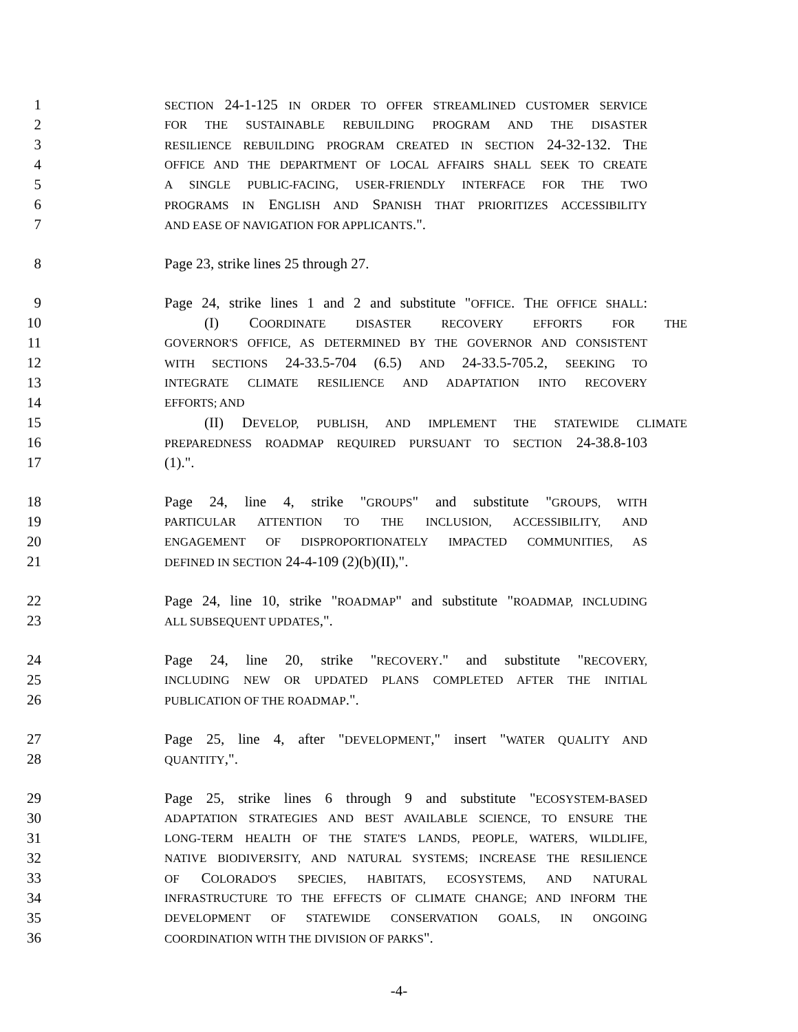1 SECTION 24-1-125 IN ORDER TO OFFER STREAMLINED CUSTOMER SERVICE
2 FOR THE SUSTAINABLE REBUILDING PROGRAM AND THE DISASTER
3 RESILIENCE REBUILDING PROGRAM CREATED IN SECTION 24-32-132. THE
4 OFFICE AND THE DEPARTMENT OF LOCAL AFFAIRS SHALL SEEK TO CREATE
5 A SINGLE PUBLIC-FACING, USER-FRIENDLY INTERFACE FOR THE TWO
6 PROGRAMS IN ENGLISH AND SPANISH THAT PRIORITIZES ACCESSIBILITY
7 AND EASE OF NAVIGATION FOR APPLICANTS.".
8 Page 23, strike lines 25 through 27.
9 Page 24, strike lines 1 and 2 and substitute "OFFICE. THE OFFICE SHALL:
10 (I) COORDINATE DISASTER RECOVERY EFFORTS FOR THE
11 GOVERNOR'S OFFICE, AS DETERMINED BY THE GOVERNOR AND CONSISTENT
12 WITH SECTIONS 24-33.5-704 (6.5) AND 24-33.5-705.2, SEEKING TO
13 INTEGRATE CLIMATE RESILIENCE AND ADAPTATION INTO RECOVERY
14 EFFORTS; AND
15 (II) DEVELOP, PUBLISH, AND IMPLEMENT THE STATEWIDE CLIMATE
16 PREPAREDNESS ROADMAP REQUIRED PURSUANT TO SECTION 24-38.8-103
17 (1).".
18 Page 24, line 4, strike "GROUPS" and substitute "GROUPS, WITH
19 PARTICULAR ATTENTION TO THE INCLUSION, ACCESSIBILITY, AND
20 ENGAGEMENT OF DISPROPORTIONATELY IMPACTED COMMUNITIES, AS
21 DEFINED IN SECTION 24-4-109 (2)(b)(II),".
22 Page 24, line 10, strike "ROADMAP" and substitute "ROADMAP, INCLUDING
23 ALL SUBSEQUENT UPDATES,".
24 Page 24, line 20, strike "RECOVERY." and substitute "RECOVERY,
25 INCLUDING NEW OR UPDATED PLANS COMPLETED AFTER THE INITIAL
26 PUBLICATION OF THE ROADMAP.".
27 Page 25, line 4, after "DEVELOPMENT," insert "WATER QUALITY AND
28 QUANTITY,".
29 Page 25, strike lines 6 through 9 and substitute "ECOSYSTEM-BASED
30 ADAPTATION STRATEGIES AND BEST AVAILABLE SCIENCE, TO ENSURE THE
31 LONG-TERM HEALTH OF THE STATE'S LANDS, PEOPLE, WATERS, WILDLIFE,
32 NATIVE BIODIVERSITY, AND NATURAL SYSTEMS; INCREASE THE RESILIENCE
33 OF COLORADO'S SPECIES, HABITATS, ECOSYSTEMS, AND NATURAL
34 INFRASTRUCTURE TO THE EFFECTS OF CLIMATE CHANGE; AND INFORM THE
35 DEVELOPMENT OF STATEWIDE CONSERVATION GOALS, IN ONGOING
36 COORDINATION WITH THE DIVISION OF PARKS".
-4-